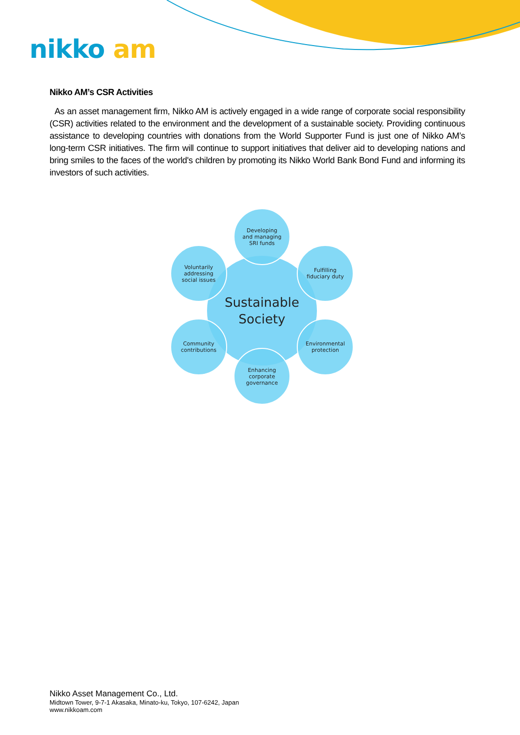nikko am
Nikko AM’s CSR Activities
As an asset management firm, Nikko AM is actively engaged in a wide range of corporate social responsibility (CSR) activities related to the environment and the development of a sustainable society. Providing continuous assistance to developing countries with donations from the World Supporter Fund is just one of Nikko AM’s long-term CSR initiatives. The firm will continue to support initiatives that deliver aid to developing nations and bring smiles to the faces of the world's children by promoting its Nikko World Bank Bond Fund and informing its investors of such activities.
Sustainable
Society
Developing
and managing
SRI funds
Voluntarily
addressing
social issues
Fulfilling
fiduciary duty
Community
contributions
Environmental
protection
Enhancing
corporate
governance
Nikko Asset Management Co., Ltd.
Midtown Tower, 9-7-1 Akasaka, Minato-ku, Tokyo, 107-6242, Japan
www.nikkoam.com